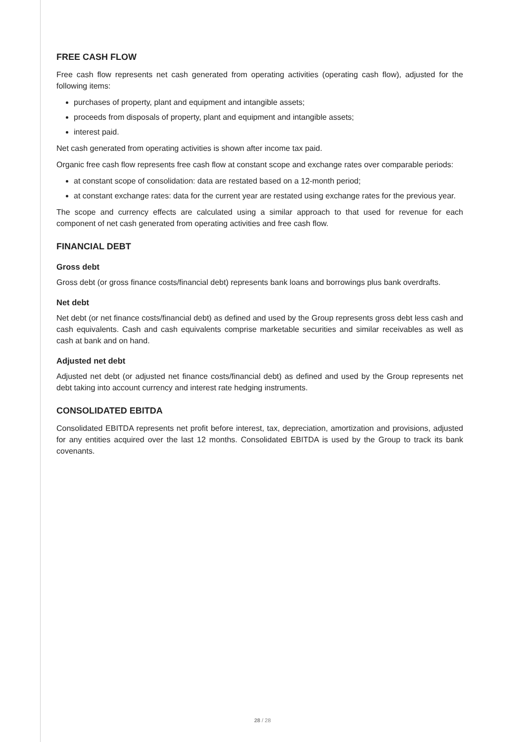FREE CASH FLOW
Free cash flow represents net cash generated from operating activities (operating cash flow), adjusted for the following items:
purchases of property, plant and equipment and intangible assets;
proceeds from disposals of property, plant and equipment and intangible assets;
interest paid.
Net cash generated from operating activities is shown after income tax paid.
Organic free cash flow represents free cash flow at constant scope and exchange rates over comparable periods:
at constant scope of consolidation: data are restated based on a 12-month period;
at constant exchange rates: data for the current year are restated using exchange rates for the previous year.
The scope and currency effects are calculated using a similar approach to that used for revenue for each component of net cash generated from operating activities and free cash flow.
FINANCIAL DEBT
Gross debt
Gross debt (or gross finance costs/financial debt) represents bank loans and borrowings plus bank overdrafts.
Net debt
Net debt (or net finance costs/financial debt) as defined and used by the Group represents gross debt less cash and cash equivalents. Cash and cash equivalents comprise marketable securities and similar receivables as well as cash at bank and on hand.
Adjusted net debt
Adjusted net debt (or adjusted net finance costs/financial debt) as defined and used by the Group represents net debt taking into account currency and interest rate hedging instruments.
CONSOLIDATED EBITDA
Consolidated EBITDA represents net profit before interest, tax, depreciation, amortization and provisions, adjusted for any entities acquired over the last 12 months. Consolidated EBITDA is used by the Group to track its bank covenants.
28 / 28